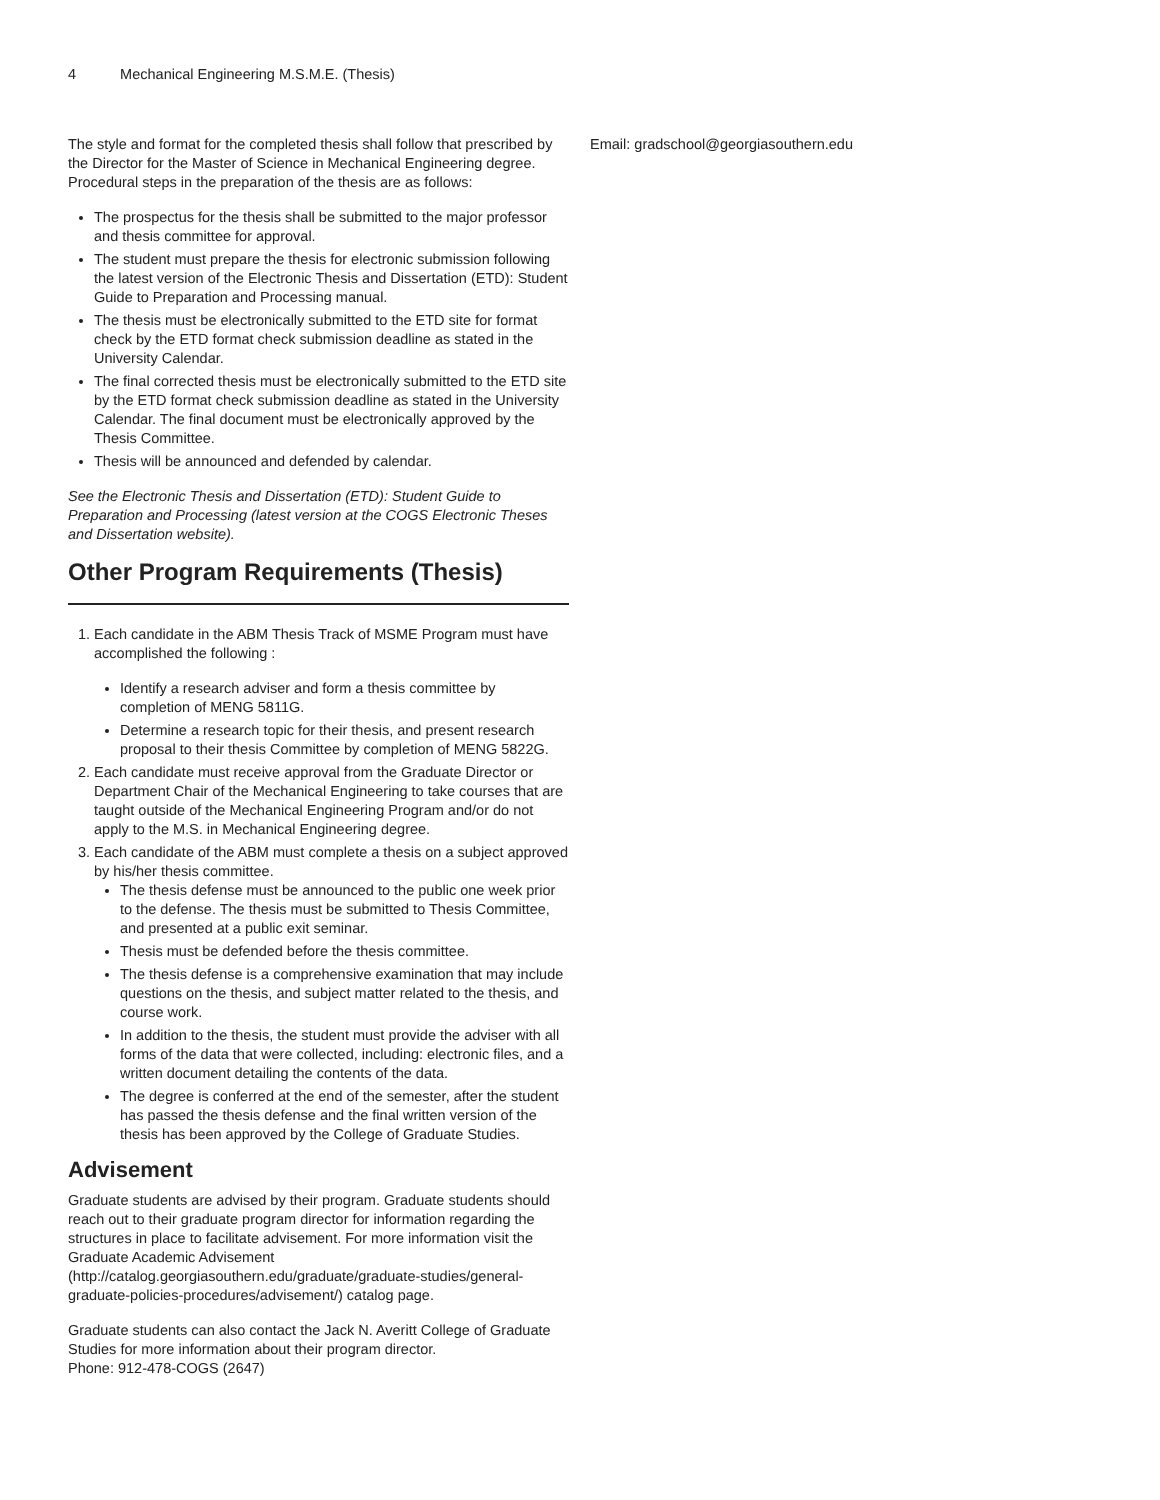4 Mechanical Engineering M.S.M.E. (Thesis)
The style and format for the completed thesis shall follow that prescribed by the Director for the Master of Science in Mechanical Engineering degree. Procedural steps in the preparation of the thesis are as follows:
The prospectus for the thesis shall be submitted to the major professor and thesis committee for approval.
The student must prepare the thesis for electronic submission following the latest version of the Electronic Thesis and Dissertation (ETD): Student Guide to Preparation and Processing manual.
The thesis must be electronically submitted to the ETD site for format check by the ETD format check submission deadline as stated in the University Calendar.
The final corrected thesis must be electronically submitted to the ETD site by the ETD format check submission deadline as stated in the University Calendar. The final document must be electronically approved by the Thesis Committee.
Thesis will be announced and defended by calendar.
See the Electronic Thesis and Dissertation (ETD): Student Guide to Preparation and Processing (latest version at the COGS Electronic Theses and Dissertation website).
Other Program Requirements (Thesis)
1. Each candidate in the ABM Thesis Track of MSME Program must have accomplished the following :
Identify a research adviser and form a thesis committee by completion of MENG 5811G.
Determine a research topic for their thesis, and present research proposal to their thesis Committee by completion of MENG 5822G.
2. Each candidate must receive approval from the Graduate Director or Department Chair of the Mechanical Engineering to take courses that are taught outside of the Mechanical Engineering Program and/or do not apply to the M.S. in Mechanical Engineering degree.
3. Each candidate of the ABM must complete a thesis on a subject approved by his/her thesis committee.
The thesis defense must be announced to the public one week prior to the defense. The thesis must be submitted to Thesis Committee, and presented at a public exit seminar.
Thesis must be defended before the thesis committee.
The thesis defense is a comprehensive examination that may include questions on the thesis, and subject matter related to the thesis, and course work.
In addition to the thesis, the student must provide the adviser with all forms of the data that were collected, including: electronic files, and a written document detailing the contents of the data.
The degree is conferred at the end of the semester, after the student has passed the thesis defense and the final written version of the thesis has been approved by the College of Graduate Studies.
Advisement
Graduate students are advised by their program. Graduate students should reach out to their graduate program director for information regarding the structures in place to facilitate advisement. For more information visit the Graduate Academic Advisement (http://catalog.georgiasouthern.edu/graduate/graduate-studies/general-graduate-policies-procedures/advisement/) catalog page.
Graduate students can also contact the Jack N. Averitt College of Graduate Studies for more information about their program director.
Phone: 912-478-COGS (2647)
Email: gradschool@georgiasouthern.edu